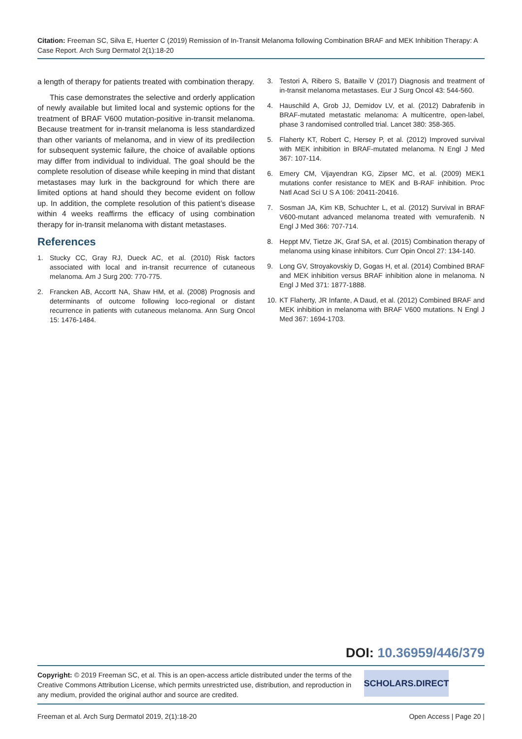Citation: Freeman SC, Silva E, Huerter C (2019) Remission of In-Transit Melanoma following Combination BRAF and MEK Inhibition Therapy: A Case Report. Arch Surg Dermatol 2(1):18-20
a length of therapy for patients treated with combination therapy.
This case demonstrates the selective and orderly application of newly available but limited local and systemic options for the treatment of BRAF V600 mutation-positive in-transit melanoma. Because treatment for in-transit melanoma is less standardized than other variants of melanoma, and in view of its predilection for subsequent systemic failure, the choice of available options may differ from individual to individual. The goal should be the complete resolution of disease while keeping in mind that distant metastases may lurk in the background for which there are limited options at hand should they become evident on follow up. In addition, the complete resolution of this patient’s disease within 4 weeks reaffirms the efficacy of using combination therapy for in-transit melanoma with distant metastases.
References
1. Stucky CC, Gray RJ, Dueck AC, et al. (2010) Risk factors associated with local and in-transit recurrence of cutaneous melanoma. Am J Surg 200: 770-775.
2. Francken AB, Accortt NA, Shaw HM, et al. (2008) Prognosis and determinants of outcome following loco-regional or distant recurrence in patients with cutaneous melanoma. Ann Surg Oncol 15: 1476-1484.
3. Testori A, Ribero S, Bataille V (2017) Diagnosis and treatment of in-transit melanoma metastases. Eur J Surg Oncol 43: 544-560.
4. Hauschild A, Grob JJ, Demidov LV, et al. (2012) Dabrafenib in BRAF-mutated metastatic melanoma: A multicentre, open-label, phase 3 randomised controlled trial. Lancet 380: 358-365.
5. Flaherty KT, Robert C, Hersey P, et al. (2012) Improved survival with MEK inhibition in BRAF-mutated melanoma. N Engl J Med 367: 107-114.
6. Emery CM, Vijayendran KG, Zipser MC, et al. (2009) MEK1 mutations confer resistance to MEK and B-RAF inhibition. Proc Natl Acad Sci U S A 106: 20411-20416.
7. Sosman JA, Kim KB, Schuchter L, et al. (2012) Survival in BRAF V600-mutant advanced melanoma treated with vemurafenib. N Engl J Med 366: 707-714.
8. Heppt MV, Tietze JK, Graf SA, et al. (2015) Combination therapy of melanoma using kinase inhibitors. Curr Opin Oncol 27: 134-140.
9. Long GV, Stroyakovskiy D, Gogas H, et al. (2014) Combined BRAF and MEK inhibition versus BRAF inhibition alone in melanoma. N Engl J Med 371: 1877-1888.
10. KT Flaherty, JR Infante, A Daud, et al. (2012) Combined BRAF and MEK inhibition in melanoma with BRAF V600 mutations. N Engl J Med 367: 1694-1703.
DOI: 10.36959/446/379
Copyright: © 2019 Freeman SC, et al. This is an open-access article distributed under the terms of the Creative Commons Attribution License, which permits unrestricted use, distribution, and reproduction in any medium, provided the original author and source are credited.
SCHOLARS.DIRECT
Freeman et al. Arch Surg Dermatol 2019, 2(1):18-20 Open Access | Page 20 |